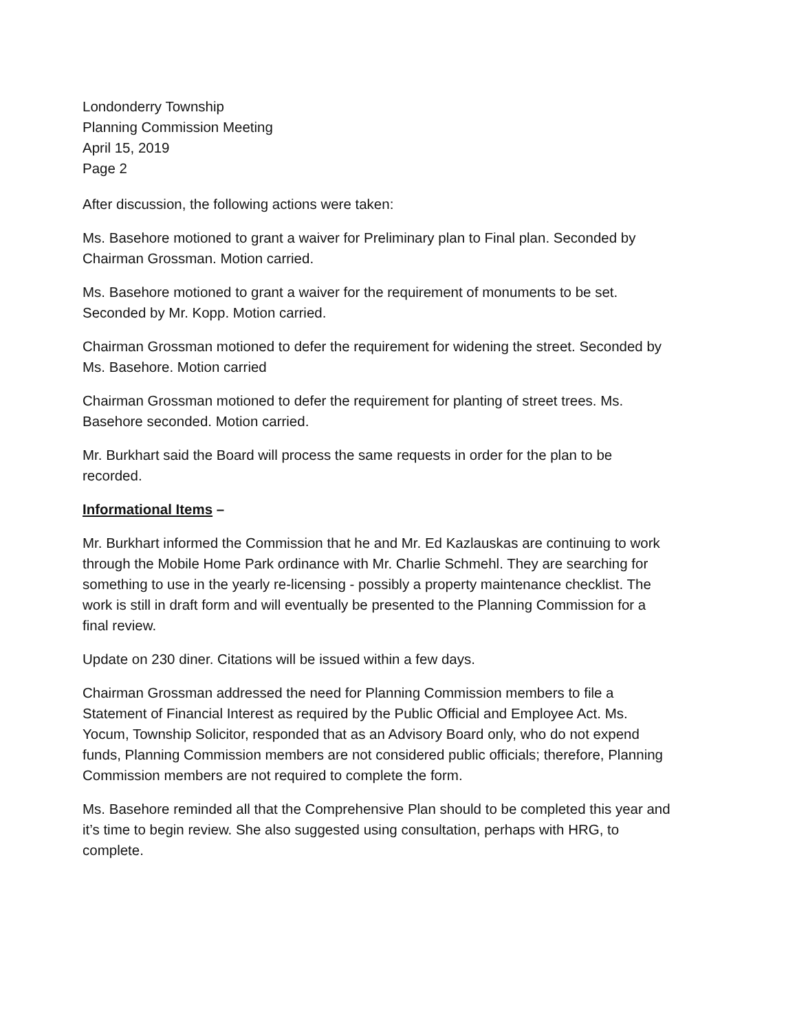Londonderry Township
Planning Commission Meeting
April 15, 2019
Page 2
After discussion, the following actions were taken:
Ms. Basehore motioned to grant a waiver for Preliminary plan to Final plan. Seconded by Chairman Grossman. Motion carried.
Ms. Basehore motioned to grant a waiver for the requirement of monuments to be set. Seconded by Mr. Kopp. Motion carried.
Chairman Grossman motioned to defer the requirement for widening the street. Seconded by Ms. Basehore. Motion carried
Chairman Grossman motioned to defer the requirement for planting of street trees. Ms. Basehore seconded. Motion carried.
Mr. Burkhart said the Board will process the same requests in order for the plan to be recorded.
Informational Items –
Mr. Burkhart informed the Commission that he and Mr. Ed Kazlauskas are continuing to work through the Mobile Home Park ordinance with Mr. Charlie Schmehl. They are searching for something to use in the yearly re-licensing - possibly a property maintenance checklist. The work is still in draft form and will eventually be presented to the Planning Commission for a final review.
Update on 230 diner. Citations will be issued within a few days.
Chairman Grossman addressed the need for Planning Commission members to file a Statement of Financial Interest as required by the Public Official and Employee Act. Ms. Yocum, Township Solicitor, responded that as an Advisory Board only, who do not expend funds, Planning Commission members are not considered public officials; therefore, Planning Commission members are not required to complete the form.
Ms. Basehore reminded all that the Comprehensive Plan should to be completed this year and it’s time to begin review. She also suggested using consultation, perhaps with HRG, to complete.